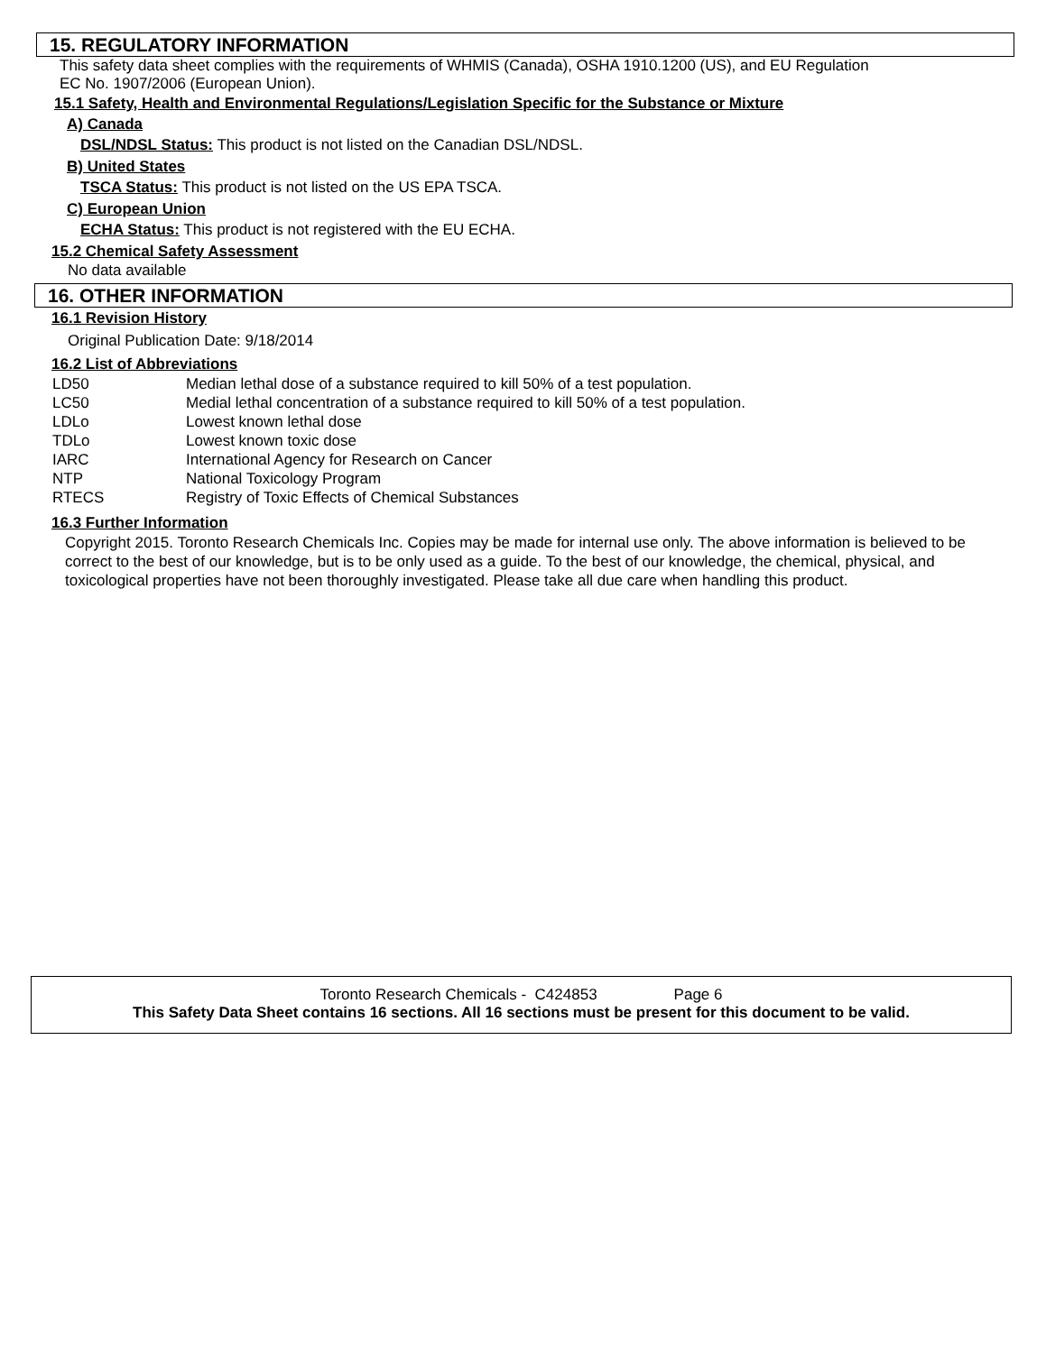15. REGULATORY INFORMATION
This safety data sheet complies with the requirements of WHMIS (Canada), OSHA 1910.1200 (US), and EU Regulation
EC No. 1907/2006 (European Union).
15.1 Safety, Health and Environmental Regulations/Legislation Specific for the Substance or Mixture
A) Canada
DSL/NDSL Status: This product is not listed on the Canadian DSL/NDSL.
B) United States
TSCA Status: This product is not listed on the US EPA TSCA.
C) European Union
ECHA Status: This product is not registered with the EU ECHA.
15.2 Chemical Safety Assessment
No data available
16. OTHER INFORMATION
16.1 Revision History
Original Publication Date: 9/18/2014
16.2 List of Abbreviations
| LD50 | Median lethal dose of a substance required to kill 50% of a test population. |
| LC50 | Medial lethal concentration of a substance required to kill 50% of a test population. |
| LDLo | Lowest known lethal dose |
| TDLo | Lowest known toxic dose |
| IARC | International Agency for Research on Cancer |
| NTP | National Toxicology Program |
| RTECS | Registry of Toxic Effects of Chemical Substances |
16.3 Further Information
Copyright 2015. Toronto Research Chemicals Inc. Copies may be made for internal use only. The above information is believed to be correct to the best of our knowledge, but is to be only used as a guide. To the best of our knowledge, the chemical, physical, and toxicological properties have not been thoroughly investigated. Please take all due care when handling this product.
Toronto Research Chemicals - C424853 Page 6
This Safety Data Sheet contains 16 sections. All 16 sections must be present for this document to be valid.